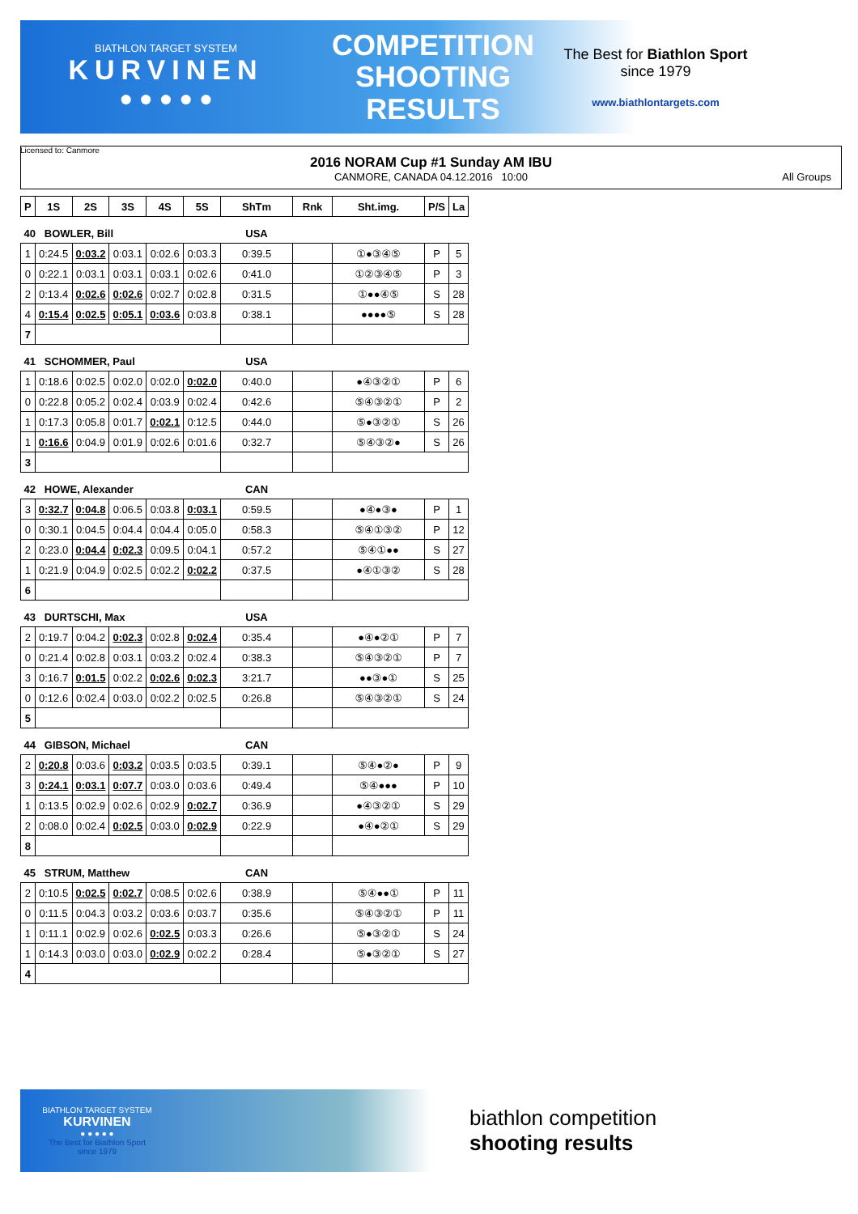BIATHLON TARGET SYSTEM
KURVINEN
● ● ● ● ●
COMPETITION
SHOOTING
RESULTS
The Best for Biathlon Sport
since 1979
www.biathlontargets.com
2016 NORAM Cup #1 Sunday AM IBU
CANMORE, CANADA 04.12.2016 10:00 All Groups
Licensed to: Canmore
| P | 1S | 2S | 3S | 4S | 5S | ShTm | Rnk | Sht.img. | P/S | La |
| --- | --- | --- | --- | --- | --- | --- | --- | --- | --- | --- |
| 40 BOWLER, Bill | | | | | | USA | | | | |
| 1 | 0:24.5 | 0:03.2 | 0:03.1 | 0:02.6 | 0:03.3 | 0:39.5 | | ①●③④⑤ | P | 5 |
| 0 | 0:22.1 | 0:03.1 | 0:03.1 | 0:03.1 | 0:02.6 | 0:41.0 | | ①②③④⑤ | P | 3 |
| 2 | 0:13.4 | 0:02.6 | 0:02.6 | 0:02.7 | 0:02.8 | 0:31.5 | | ①●●④⑤ | S | 28 |
| 4 | 0:15.4 | 0:02.5 | 0:05.1 | 0:03.6 | 0:03.8 | 0:38.1 | | ●●●●⑤ | S | 28 |
| 7 | | | | | | | | | | |
| 41 SCHOMMER, Paul | | | | | | USA | | | | |
| 1 | 0:18.6 | 0:02.5 | 0:02.0 | 0:02.0 | 0:02.0 | 0:40.0 | | ●④③②① | P | 6 |
| 0 | 0:22.8 | 0:05.2 | 0:02.4 | 0:03.9 | 0:02.4 | 0:42.6 | | ⑤④③②① | P | 2 |
| 1 | 0:17.3 | 0:05.8 | 0:01.7 | 0:02.1 | 0:12.5 | 0:44.0 | | ⑤●③②① | S | 26 |
| 1 | 0:16.6 | 0:04.9 | 0:01.9 | 0:02.6 | 0:01.6 | 0:32.7 | | ⑤④③②● | S | 26 |
| 3 | | | | | | | | | | |
| 42 HOWE, Alexander | | | | | | CAN | | | | |
| 3 | 0:32.7 | 0:04.8 | 0:06.5 | 0:03.8 | 0:03.1 | 0:59.5 | | ●④●③● | P | 1 |
| 0 | 0:30.1 | 0:04.5 | 0:04.4 | 0:04.4 | 0:05.0 | 0:58.3 | | ⑤④①③② | P | 12 |
| 2 | 0:23.0 | 0:04.4 | 0:02.3 | 0:09.5 | 0:04.1 | 0:57.2 | | ⑤④①●● | S | 27 |
| 1 | 0:21.9 | 0:04.9 | 0:02.5 | 0:02.2 | 0:02.2 | 0:37.5 | | ●④①③② | S | 28 |
| 6 | | | | | | | | | | |
| 43 DURTSCHI, Max | | | | | | USA | | | | |
| 2 | 0:19.7 | 0:04.2 | 0:02.3 | 0:02.8 | 0:02.4 | 0:35.4 | | ●④●②① | P | 7 |
| 0 | 0:21.4 | 0:02.8 | 0:03.1 | 0:03.2 | 0:02.4 | 0:38.3 | | ⑤④③②① | P | 7 |
| 3 | 0:16.7 | 0:01.5 | 0:02.2 | 0:02.6 | 0:02.3 | 3:21.7 | | ●●③●① | S | 25 |
| 0 | 0:12.6 | 0:02.4 | 0:03.0 | 0:02.2 | 0:02.5 | 0:26.8 | | ⑤④③②① | S | 24 |
| 5 | | | | | | | | | | |
| 44 GIBSON, Michael | | | | | | CAN | | | | |
| 2 | 0:20.8 | 0:03.6 | 0:03.2 | 0:03.5 | 0:03.5 | 0:39.1 | | ⑤④●②● | P | 9 |
| 3 | 0:24.1 | 0:03.1 | 0:07.7 | 0:03.0 | 0:03.6 | 0:49.4 | | ⑤④●●● | P | 10 |
| 1 | 0:13.5 | 0:02.9 | 0:02.6 | 0:02.9 | 0:02.7 | 0:36.9 | | ●④③②① | S | 29 |
| 2 | 0:08.0 | 0:02.4 | 0:02.5 | 0:03.0 | 0:02.9 | 0:22.9 | | ●④●②① | S | 29 |
| 8 | | | | | | | | | | |
| 45 STRUM, Matthew | | | | | | CAN | | | | |
| 2 | 0:10.5 | 0:02.5 | 0:02.7 | 0:08.5 | 0:02.6 | 0:38.9 | | ⑤④●●① | P | 11 |
| 0 | 0:11.5 | 0:04.3 | 0:03.2 | 0:03.6 | 0:03.7 | 0:35.6 | | ⑤④③②① | P | 11 |
| 1 | 0:11.1 | 0:02.9 | 0:02.6 | 0:02.5 | 0:03.3 | 0:26.6 | | ⑤●③②① | S | 24 |
| 1 | 0:14.3 | 0:03.0 | 0:03.0 | 0:02.9 | 0:02.2 | 0:28.4 | | ⑤●③②① | S | 27 |
| 4 | | | | | | | | | | |
BIATHLON TARGET SYSTEM
KURVINEN
● ● ● ● ●
The Best for Biathlon Sport
since 1979
biathlon competition
shooting results